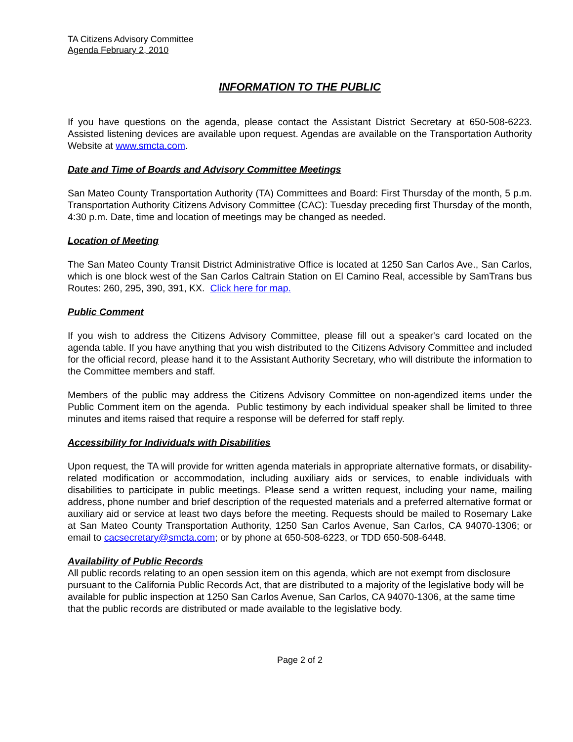TA Citizens Advisory Committee
Agenda February 2, 2010
INFORMATION TO THE PUBLIC
If you have questions on the agenda, please contact the Assistant District Secretary at 650-508-6223. Assisted listening devices are available upon request. Agendas are available on the Transportation Authority Website at www.smcta.com.
Date and Time of Boards and Advisory Committee Meetings
San Mateo County Transportation Authority (TA) Committees and Board: First Thursday of the month, 5 p.m. Transportation Authority Citizens Advisory Committee (CAC): Tuesday preceding first Thursday of the month, 4:30 p.m. Date, time and location of meetings may be changed as needed.
Location of Meeting
The San Mateo County Transit District Administrative Office is located at 1250 San Carlos Ave., San Carlos, which is one block west of the San Carlos Caltrain Station on El Camino Real, accessible by SamTrans bus Routes: 260, 295, 390, 391, KX. Click here for map.
Public Comment
If you wish to address the Citizens Advisory Committee, please fill out a speaker's card located on the agenda table. If you have anything that you wish distributed to the Citizens Advisory Committee and included for the official record, please hand it to the Assistant Authority Secretary, who will distribute the information to the Committee members and staff.
Members of the public may address the Citizens Advisory Committee on non-agendized items under the Public Comment item on the agenda. Public testimony by each individual speaker shall be limited to three minutes and items raised that require a response will be deferred for staff reply.
Accessibility for Individuals with Disabilities
Upon request, the TA will provide for written agenda materials in appropriate alternative formats, or disability-related modification or accommodation, including auxiliary aids or services, to enable individuals with disabilities to participate in public meetings. Please send a written request, including your name, mailing address, phone number and brief description of the requested materials and a preferred alternative format or auxiliary aid or service at least two days before the meeting. Requests should be mailed to Rosemary Lake at San Mateo County Transportation Authority, 1250 San Carlos Avenue, San Carlos, CA 94070-1306; or email to cacsecretary@smcta.com; or by phone at 650-508-6223, or TDD 650-508-6448.
Availability of Public Records
All public records relating to an open session item on this agenda, which are not exempt from disclosure pursuant to the California Public Records Act, that are distributed to a majority of the legislative body will be available for public inspection at 1250 San Carlos Avenue, San Carlos, CA 94070-1306, at the same time that the public records are distributed or made available to the legislative body.
Page 2 of 2